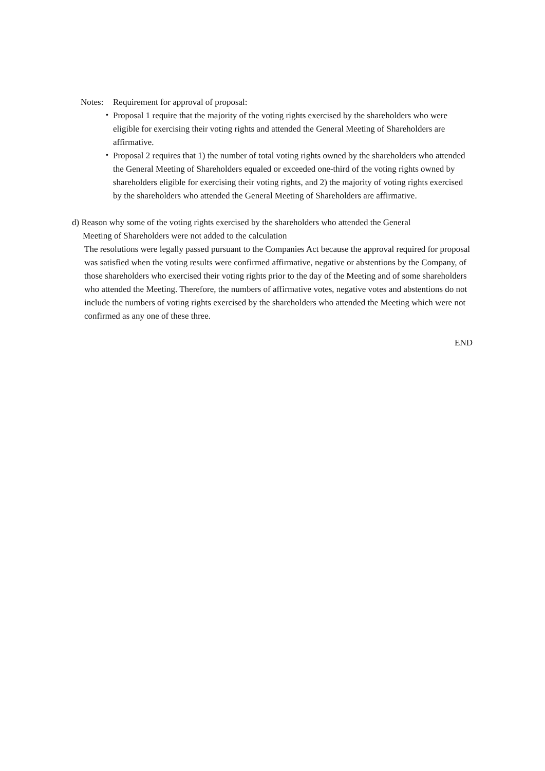Notes: Requirement for approval of proposal:
・ Proposal 1 require that the majority of the voting rights exercised by the shareholders who were eligible for exercising their voting rights and attended the General Meeting of Shareholders are affirmative.
・ Proposal 2 requires that 1) the number of total voting rights owned by the shareholders who attended the General Meeting of Shareholders equaled or exceeded one-third of the voting rights owned by shareholders eligible for exercising their voting rights, and 2) the majority of voting rights exercised by the shareholders who attended the General Meeting of Shareholders are affirmative.
d) Reason why some of the voting rights exercised by the shareholders who attended the General
Meeting of Shareholders were not added to the calculation
The resolutions were legally passed pursuant to the Companies Act because the approval required for proposal was satisfied when the voting results were confirmed affirmative, negative or abstentions by the Company, of those shareholders who exercised their voting rights prior to the day of the Meeting and of some shareholders who attended the Meeting. Therefore, the numbers of affirmative votes, negative votes and abstentions do not include the numbers of voting rights exercised by the shareholders who attended the Meeting which were not confirmed as any one of these three.
END